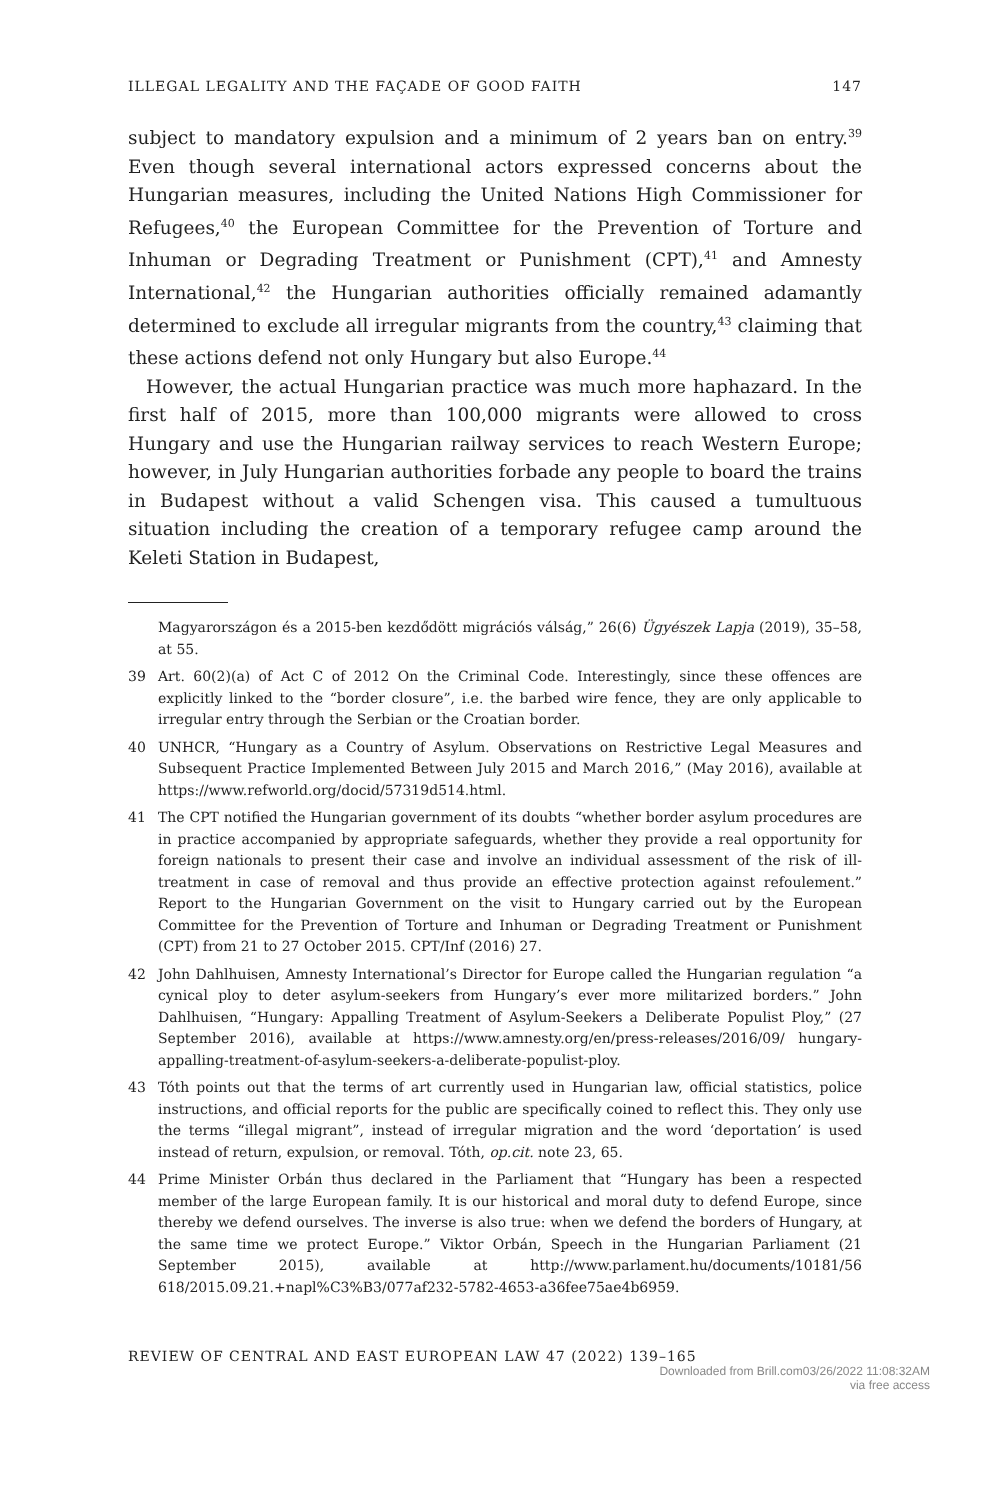ILLEGAL LEGALITY AND THE FAÇADE OF GOOD FAITH 147
subject to mandatory expulsion and a minimum of 2 years ban on entry.<sup>39</sup> Even though several international actors expressed concerns about the Hungarian measures, including the United Nations High Commissioner for Refugees,<sup>40</sup> the European Committee for the Prevention of Torture and Inhuman or Degrading Treatment or Punishment (CPT),<sup>41</sup> and Amnesty International,<sup>42</sup> the Hungarian authorities officially remained adamantly determined to exclude all irregular migrants from the country,<sup>43</sup> claiming that these actions defend not only Hungary but also Europe.<sup>44</sup>
However, the actual Hungarian practice was much more haphazard. In the first half of 2015, more than 100,000 migrants were allowed to cross Hungary and use the Hungarian railway services to reach Western Europe; however, in July Hungarian authorities forbade any people to board the trains in Budapest without a valid Schengen visa. This caused a tumultuous situation including the creation of a temporary refugee camp around the Keleti Station in Budapest,
Magyarországon és a 2015-ben kezdődött migrációs válság,” 26(6) Ügyészek Lapja (2019), 35–58, at 55.
39 Art. 60(2)(a) of Act C of 2012 On the Criminal Code. Interestingly, since these offences are explicitly linked to the “border closure”, i.e. the barbed wire fence, they are only applicable to irregular entry through the Serbian or the Croatian border.
40 UNHCR, “Hungary as a Country of Asylum. Observations on Restrictive Legal Measures and Subsequent Practice Implemented Between July 2015 and March 2016,” (May 2016), available at https://www.refworld.org/docid/57319d514.html.
41 The CPT notified the Hungarian government of its doubts “whether border asylum procedures are in practice accompanied by appropriate safeguards, whether they provide a real opportunity for foreign nationals to present their case and involve an individual assessment of the risk of ill-treatment in case of removal and thus provide an effective protection against refoulement.” Report to the Hungarian Government on the visit to Hungary carried out by the European Committee for the Prevention of Torture and Inhuman or Degrading Treatment or Punishment (CPT) from 21 to 27 October 2015. CPT/Inf (2016) 27.
42 John Dahlhuisen, Amnesty International’s Director for Europe called the Hungarian regulation “a cynical ploy to deter asylum-seekers from Hungary’s ever more militarized borders.” John Dahlhuisen, “Hungary: Appalling Treatment of Asylum-Seekers a Deliberate Populist Ploy,” (27 September 2016), available at https://www.amnesty.org/en/press-releases/2016/09/ hungary-appalling-treatment-of-asylum-seekers-a-deliberate-populist-ploy.
43 Tóth points out that the terms of art currently used in Hungarian law, official statistics, police instructions, and official reports for the public are specifically coined to reflect this. They only use the terms “illegal migrant”, instead of irregular migration and the word ‘deportation’ is used instead of return, expulsion, or removal. Tóth, op.cit. note 23, 65.
44 Prime Minister Orbán thus declared in the Parliament that “Hungary has been a respected member of the large European family. It is our historical and moral duty to defend Europe, since thereby we defend ourselves. The inverse is also true: when we defend the borders of Hungary, at the same time we protect Europe.” Viktor Orbán, Speech in the Hungarian Parliament (21 September 2015), available at http://www.parlament.hu/documents/10181/56 618/2015.09.21.+napl%C3%B3/077af232-5782-4653-a36fee75ae4b6959.
REVIEW OF CENTRAL AND EAST EUROPEAN LAW 47 (2022) 139–165
Downloaded from Brill.com03/26/2022 11:08:32AM
via free access